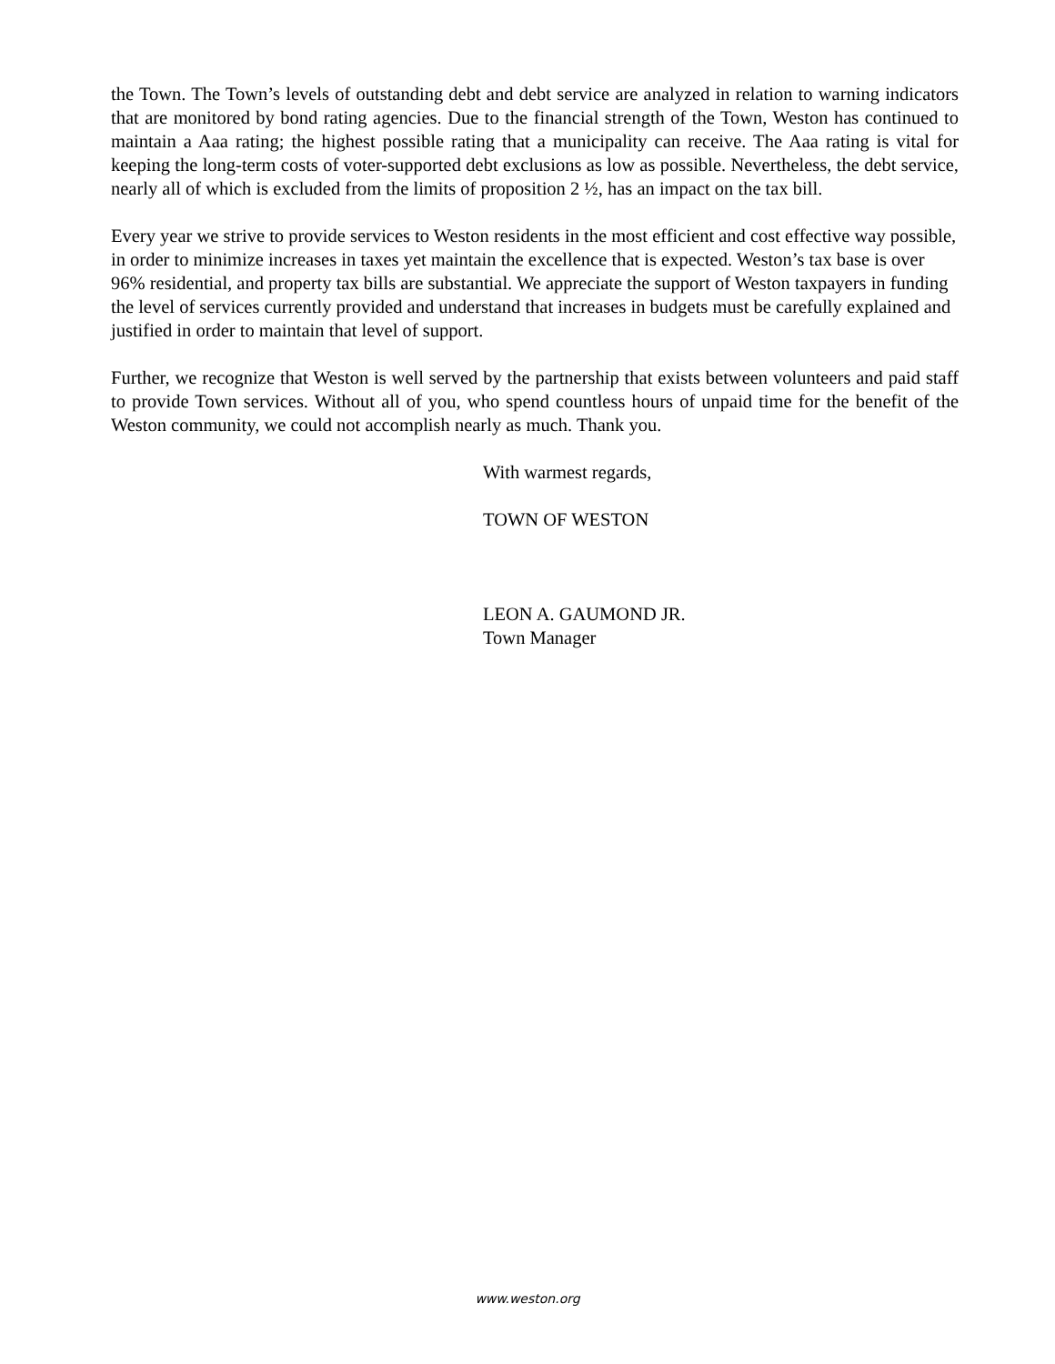the Town. The Town’s levels of outstanding debt and debt service are analyzed in relation to warning indicators that are monitored by bond rating agencies. Due to the financial strength of the Town, Weston has continued to maintain a Aaa rating; the highest possible rating that a municipality can receive. The Aaa rating is vital for keeping the long-term costs of voter-supported debt exclusions as low as possible. Nevertheless, the debt service, nearly all of which is excluded from the limits of proposition 2 ½, has an impact on the tax bill.
Every year we strive to provide services to Weston residents in the most efficient and cost effective way possible, in order to minimize increases in taxes yet maintain the excellence that is expected. Weston’s tax base is over 96% residential, and property tax bills are substantial. We appreciate the support of Weston taxpayers in funding the level of services currently provided and understand that increases in budgets must be carefully explained and justified in order to maintain that level of support.
Further, we recognize that Weston is well served by the partnership that exists between volunteers and paid staff to provide Town services. Without all of you, who spend countless hours of unpaid time for the benefit of the Weston community, we could not accomplish nearly as much. Thank you.
With warmest regards,
TOWN OF WESTON
LEON A. GAUMOND JR.
Town Manager
www.weston.org